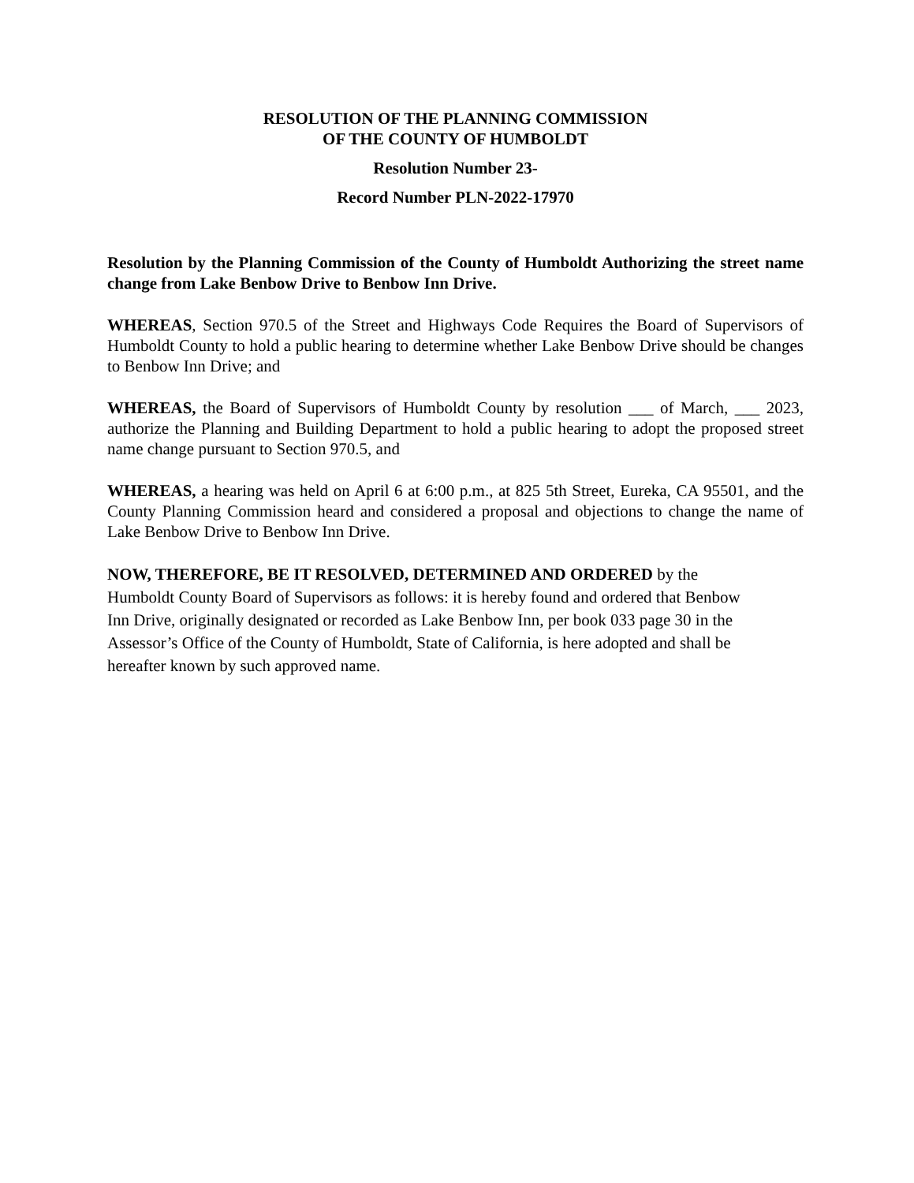RESOLUTION OF THE PLANNING COMMISSION
OF THE COUNTY OF HUMBOLDT
Resolution Number 23-
Record Number PLN-2022-17970
Resolution by the Planning Commission of the County of Humboldt Authorizing the street name change from Lake Benbow Drive to Benbow Inn Drive.
WHEREAS, Section 970.5 of the Street and Highways Code Requires the Board of Supervisors of Humboldt County to hold a public hearing to determine whether Lake Benbow Drive should be changes to Benbow Inn Drive; and
WHEREAS, the Board of Supervisors of Humboldt County by resolution ___ of March, ___ 2023, authorize the Planning and Building Department to hold a public hearing to adopt the proposed street name change pursuant to Section 970.5, and
WHEREAS, a hearing was held on April 6 at 6:00 p.m., at 825 5th Street, Eureka, CA 95501, and the County Planning Commission heard and considered a proposal and objections to change the name of Lake Benbow Drive to Benbow Inn Drive.
NOW, THEREFORE, BE IT RESOLVED, DETERMINED AND ORDERED by the
Humboldt County Board of Supervisors as follows: it is hereby found and ordered that Benbow
Inn Drive, originally designated or recorded as Lake Benbow Inn, per book 033 page 30 in the
Assessor’s Office of the County of Humboldt, State of California, is here adopted and shall be
hereafter known by such approved name.